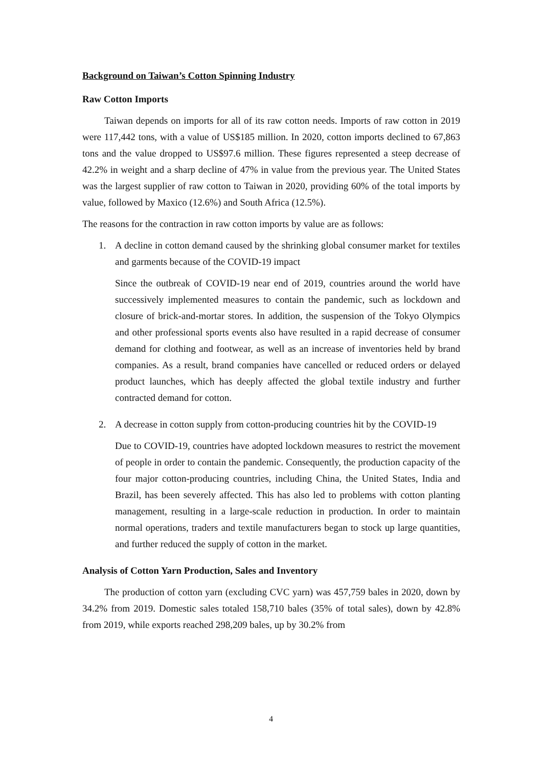Background on Taiwan’s Cotton Spinning Industry
Raw Cotton Imports
Taiwan depends on imports for all of its raw cotton needs. Imports of raw cotton in 2019 were 117,442 tons, with a value of US$185 million. In 2020, cotton imports declined to 67,863 tons and the value dropped to US$97.6 million. These figures represented a steep decrease of 42.2% in weight and a sharp decline of 47% in value from the previous year. The United States was the largest supplier of raw cotton to Taiwan in 2020, providing 60% of the total imports by value, followed by Maxico (12.6%) and South Africa (12.5%).
The reasons for the contraction in raw cotton imports by value are as follows:
1. A decline in cotton demand caused by the shrinking global consumer market for textiles and garments because of the COVID-19 impact
Since the outbreak of COVID-19 near end of 2019, countries around the world have successively implemented measures to contain the pandemic, such as lockdown and closure of brick-and-mortar stores. In addition, the suspension of the Tokyo Olympics and other professional sports events also have resulted in a rapid decrease of consumer demand for clothing and footwear, as well as an increase of inventories held by brand companies. As a result, brand companies have cancelled or reduced orders or delayed product launches, which has deeply affected the global textile industry and further contracted demand for cotton.
2. A decrease in cotton supply from cotton-producing countries hit by the COVID-19
Due to COVID-19, countries have adopted lockdown measures to restrict the movement of people in order to contain the pandemic. Consequently, the production capacity of the four major cotton-producing countries, including China, the United States, India and Brazil, has been severely affected. This has also led to problems with cotton planting management, resulting in a large-scale reduction in production. In order to maintain normal operations, traders and textile manufacturers began to stock up large quantities, and further reduced the supply of cotton in the market.
Analysis of Cotton Yarn Production, Sales and Inventory
The production of cotton yarn (excluding CVC yarn) was 457,759 bales in 2020, down by 34.2% from 2019. Domestic sales totaled 158,710 bales (35% of total sales), down by 42.8% from 2019, while exports reached 298,209 bales, up by 30.2% from
4